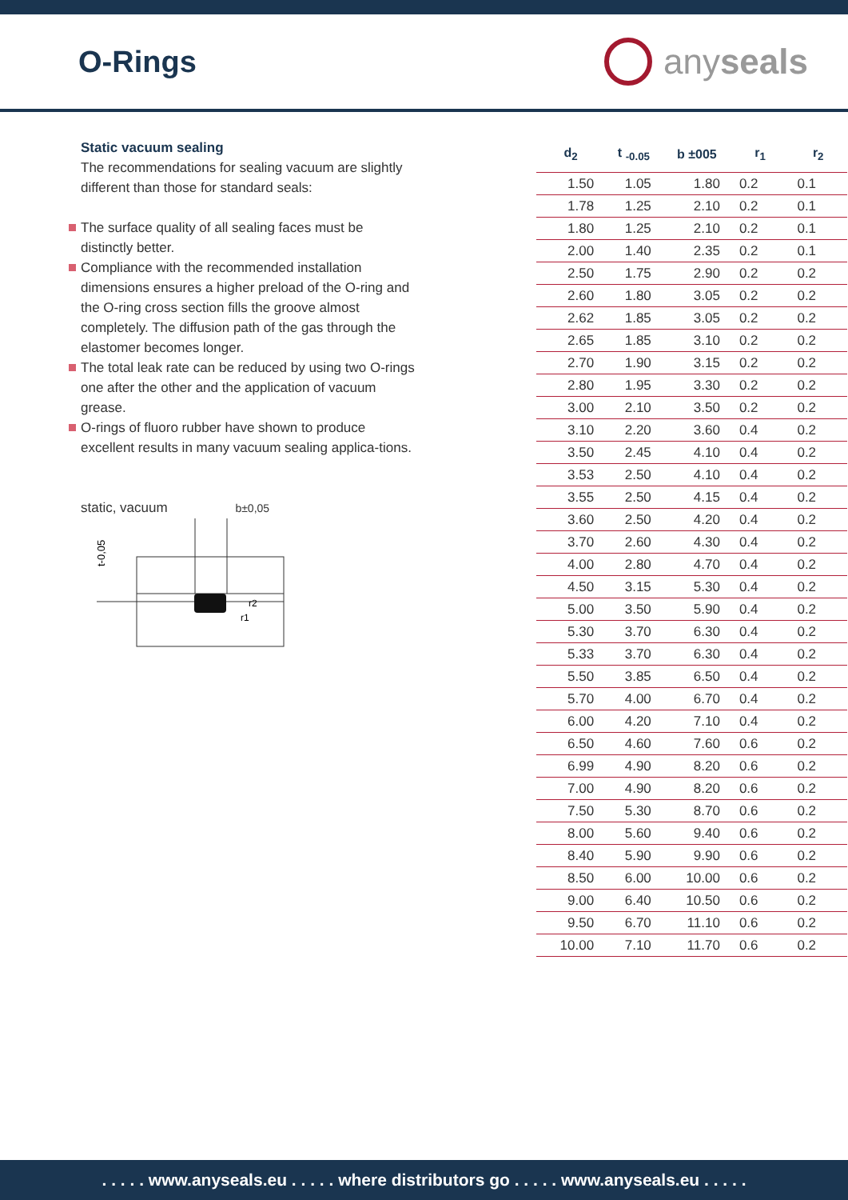O-Rings
anyseals
Static vacuum sealing
The recommendations for sealing vacuum are slightly different than those for standard seals:
The surface quality of all sealing faces must be distinctly better.
Compliance with the recommended installation dimensions ensures a higher preload of the O-ring and the O-ring cross section fills the groove almost completely. The diffusion path of the gas through the elastomer becomes longer.
The total leak rate can be reduced by using two O-rings one after the other and the application of vacuum grease.
O-rings of fluoro rubber have shown to produce excellent results in many vacuum sealing applica-tions.
static, vacuum b±0,05
t-0,05
r2
r1
| d<sub>2</sub> | t <sub>-0.05</sub> | b ±005 | r<sub>1</sub> | r<sub>2</sub> |
| --- | --- | --- | --- | --- |
| 1.50 | 1.05 | 1.80 | 0.2 | 0.1 |
| 1.78 | 1.25 | 2.10 | 0.2 | 0.1 |
| 1.80 | 1.25 | 2.10 | 0.2 | 0.1 |
| 2.00 | 1.40 | 2.35 | 0.2 | 0.1 |
| 2.50 | 1.75 | 2.90 | 0.2 | 0.2 |
| 2.60 | 1.80 | 3.05 | 0.2 | 0.2 |
| 2.62 | 1.85 | 3.05 | 0.2 | 0.2 |
| 2.65 | 1.85 | 3.10 | 0.2 | 0.2 |
| 2.70 | 1.90 | 3.15 | 0.2 | 0.2 |
| 2.80 | 1.95 | 3.30 | 0.2 | 0.2 |
| 3.00 | 2.10 | 3.50 | 0.2 | 0.2 |
| 3.10 | 2.20 | 3.60 | 0.4 | 0.2 |
| 3.50 | 2.45 | 4.10 | 0.4 | 0.2 |
| 3.53 | 2.50 | 4.10 | 0.4 | 0.2 |
| 3.55 | 2.50 | 4.15 | 0.4 | 0.2 |
| 3.60 | 2.50 | 4.20 | 0.4 | 0.2 |
| 3.70 | 2.60 | 4.30 | 0.4 | 0.2 |
| 4.00 | 2.80 | 4.70 | 0.4 | 0.2 |
| 4.50 | 3.15 | 5.30 | 0.4 | 0.2 |
| 5.00 | 3.50 | 5.90 | 0.4 | 0.2 |
| 5.30 | 3.70 | 6.30 | 0.4 | 0.2 |
| 5.33 | 3.70 | 6.30 | 0.4 | 0.2 |
| 5.50 | 3.85 | 6.50 | 0.4 | 0.2 |
| 5.70 | 4.00 | 6.70 | 0.4 | 0.2 |
| 6.00 | 4.20 | 7.10 | 0.4 | 0.2 |
| 6.50 | 4.60 | 7.60 | 0.6 | 0.2 |
| 6.99 | 4.90 | 8.20 | 0.6 | 0.2 |
| 7.00 | 4.90 | 8.20 | 0.6 | 0.2 |
| 7.50 | 5.30 | 8.70 | 0.6 | 0.2 |
| 8.00 | 5.60 | 9.40 | 0.6 | 0.2 |
| 8.40 | 5.90 | 9.90 | 0.6 | 0.2 |
| 8.50 | 6.00 | 10.00 | 0.6 | 0.2 |
| 9.00 | 6.40 | 10.50 | 0.6 | 0.2 |
| 9.50 | 6.70 | 11.10 | 0.6 | 0.2 |
| 10.00 | 7.10 | 11.70 | 0.6 | 0.2 |
. . . . . www.anyseals.eu . . . . . where distributors go . . . . . www.anyseals.eu . . . . .